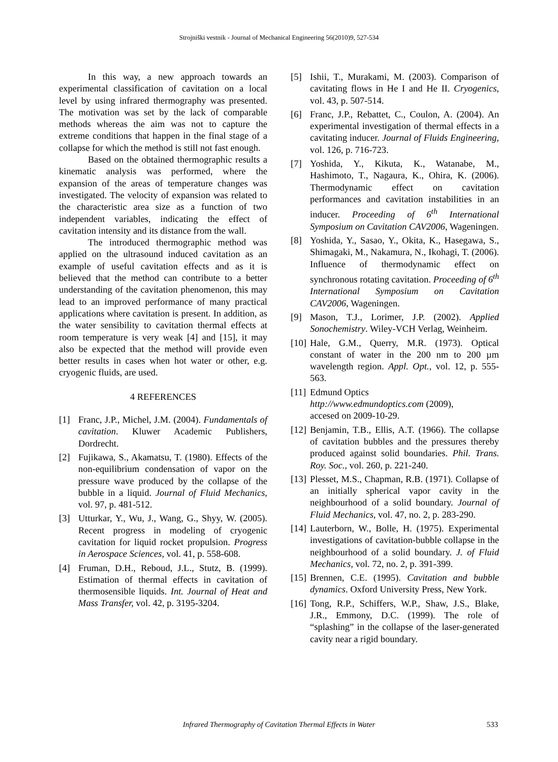Strojniški vestnik - Journal of Mechanical Engineering 56(2010)9, 527-534
In this way, a new approach towards an experimental classification of cavitation on a local level by using infrared thermography was presented. The motivation was set by the lack of comparable methods whereas the aim was not to capture the extreme conditions that happen in the final stage of a collapse for which the method is still not fast enough.
Based on the obtained thermographic results a kinematic analysis was performed, where the expansion of the areas of temperature changes was investigated. The velocity of expansion was related to the characteristic area size as a function of two independent variables, indicating the effect of cavitation intensity and its distance from the wall.
The introduced thermographic method was applied on the ultrasound induced cavitation as an example of useful cavitation effects and as it is believed that the method can contribute to a better understanding of the cavitation phenomenon, this may lead to an improved performance of many practical applications where cavitation is present. In addition, as the water sensibility to cavitation thermal effects at room temperature is very weak [4] and [15], it may also be expected that the method will provide even better results in cases when hot water or other, e.g. cryogenic fluids, are used.
4 REFERENCES
[1] Franc, J.P., Michel, J.M. (2004). Fundamentals of cavitation. Kluwer Academic Publishers, Dordrecht.
[2] Fujikawa, S., Akamatsu, T. (1980). Effects of the non-equilibrium condensation of vapor on the pressure wave produced by the collapse of the bubble in a liquid. Journal of Fluid Mechanics, vol. 97, p. 481-512.
[3] Utturkar, Y., Wu, J., Wang, G., Shyy, W. (2005). Recent progress in modeling of cryogenic cavitation for liquid rocket propulsion. Progress in Aerospace Sciences, vol. 41, p. 558-608.
[4] Fruman, D.H., Reboud, J.L., Stutz, B. (1999). Estimation of thermal effects in cavitation of thermosensible liquids. Int. Journal of Heat and Mass Transfer, vol. 42, p. 3195-3204.
[5] Ishii, T., Murakami, M. (2003). Comparison of cavitating flows in He I and He II. Cryogenics, vol. 43, p. 507-514.
[6] Franc, J.P., Rebattet, C., Coulon, A. (2004). An experimental investigation of thermal effects in a cavitating inducer. Journal of Fluids Engineering, vol. 126, p. 716-723.
[7] Yoshida, Y., Kikuta, K., Watanabe, M., Hashimoto, T., Nagaura, K., Ohira, K. (2006). Thermodynamic effect on cavitation performances and cavitation instabilities in an inducer. Proceeding of 6<sup>th</sup> International Symposium on Cavitation CAV2006, Wageningen.
[8] Yoshida, Y., Sasao, Y., Okita, K., Hasegawa, S., Shimagaki, M., Nakamura, N., Ikohagi, T. (2006). Influence of thermodynamic effect on synchronous rotating cavitation. Proceeding of 6<sup>th</sup> International Symposium on Cavitation CAV2006, Wageningen.
[9] Mason, T.J., Lorimer, J.P. (2002). Applied Sonochemistry. Wiley-VCH Verlag, Weinheim.
[10] Hale, G.M., Querry, M.R. (1973). Optical constant of water in the 200 nm to 200 µm wavelength region. Appl. Opt., vol. 12, p. 555-563.
[11] Edmund Optics
http://www.edmundoptics.com (2009),
accesed on 2009-10-29.
[12] Benjamin, T.B., Ellis, A.T. (1966). The collapse of cavitation bubbles and the pressures thereby produced against solid boundaries. Phil. Trans. Roy. Soc., vol. 260, p. 221-240.
[13] Plesset, M.S., Chapman, R.B. (1971). Collapse of an initially spherical vapor cavity in the neighbourhood of a solid boundary. Journal of Fluid Mechanics, vol. 47, no. 2, p. 283-290.
[14] Lauterborn, W., Bolle, H. (1975). Experimental investigations of cavitation-bubble collapse in the neighbourhood of a solid boundary. J. of Fluid Mechanics, vol. 72, no. 2, p. 391-399.
[15] Brennen, C.E. (1995). Cavitation and bubble dynamics. Oxford University Press, New York.
[16] Tong, R.P., Schiffers, W.P., Shaw, J.S., Blake, J.R., Emmony, D.C. (1999). The role of “splashing” in the collapse of the laser-generated cavity near a rigid boundary.
Infrared Thermography of Cavitation Thermal Effects in Water
533